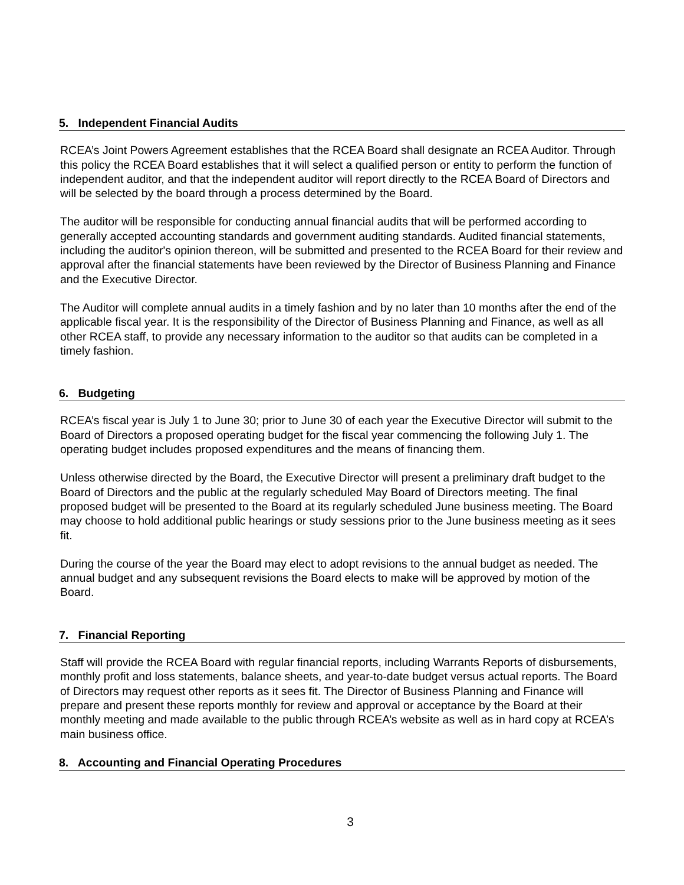5. Independent Financial Audits
RCEA’s Joint Powers Agreement establishes that the RCEA Board shall designate an RCEA Auditor. Through this policy the RCEA Board establishes that it will select a qualified person or entity to perform the function of independent auditor, and that the independent auditor will report directly to the RCEA Board of Directors and will be selected by the board through a process determined by the Board.
The auditor will be responsible for conducting annual financial audits that will be performed according to generally accepted accounting standards and government auditing standards. Audited financial statements, including the auditor's opinion thereon, will be submitted and presented to the RCEA Board for their review and approval after the financial statements have been reviewed by the Director of Business Planning and Finance and the Executive Director.
The Auditor will complete annual audits in a timely fashion and by no later than 10 months after the end of the applicable fiscal year. It is the responsibility of the Director of Business Planning and Finance, as well as all other RCEA staff, to provide any necessary information to the auditor so that audits can be completed in a timely fashion.
6. Budgeting
RCEA’s fiscal year is July 1 to June 30; prior to June 30 of each year the Executive Director will submit to the Board of Directors a proposed operating budget for the fiscal year commencing the following July 1. The operating budget includes proposed expenditures and the means of financing them.
Unless otherwise directed by the Board, the Executive Director will present a preliminary draft budget to the Board of Directors and the public at the regularly scheduled May Board of Directors meeting. The final proposed budget will be presented to the Board at its regularly scheduled June business meeting. The Board may choose to hold additional public hearings or study sessions prior to the June business meeting as it sees fit.
During the course of the year the Board may elect to adopt revisions to the annual budget as needed. The annual budget and any subsequent revisions the Board elects to make will be approved by motion of the Board.
7. Financial Reporting
Staff will provide the RCEA Board with regular financial reports, including Warrants Reports of disbursements, monthly profit and loss statements, balance sheets, and year-to-date budget versus actual reports. The Board of Directors may request other reports as it sees fit. The Director of Business Planning and Finance will prepare and present these reports monthly for review and approval or acceptance by the Board at their monthly meeting and made available to the public through RCEA’s website as well as in hard copy at RCEA’s main business office.
8. Accounting and Financial Operating Procedures
3